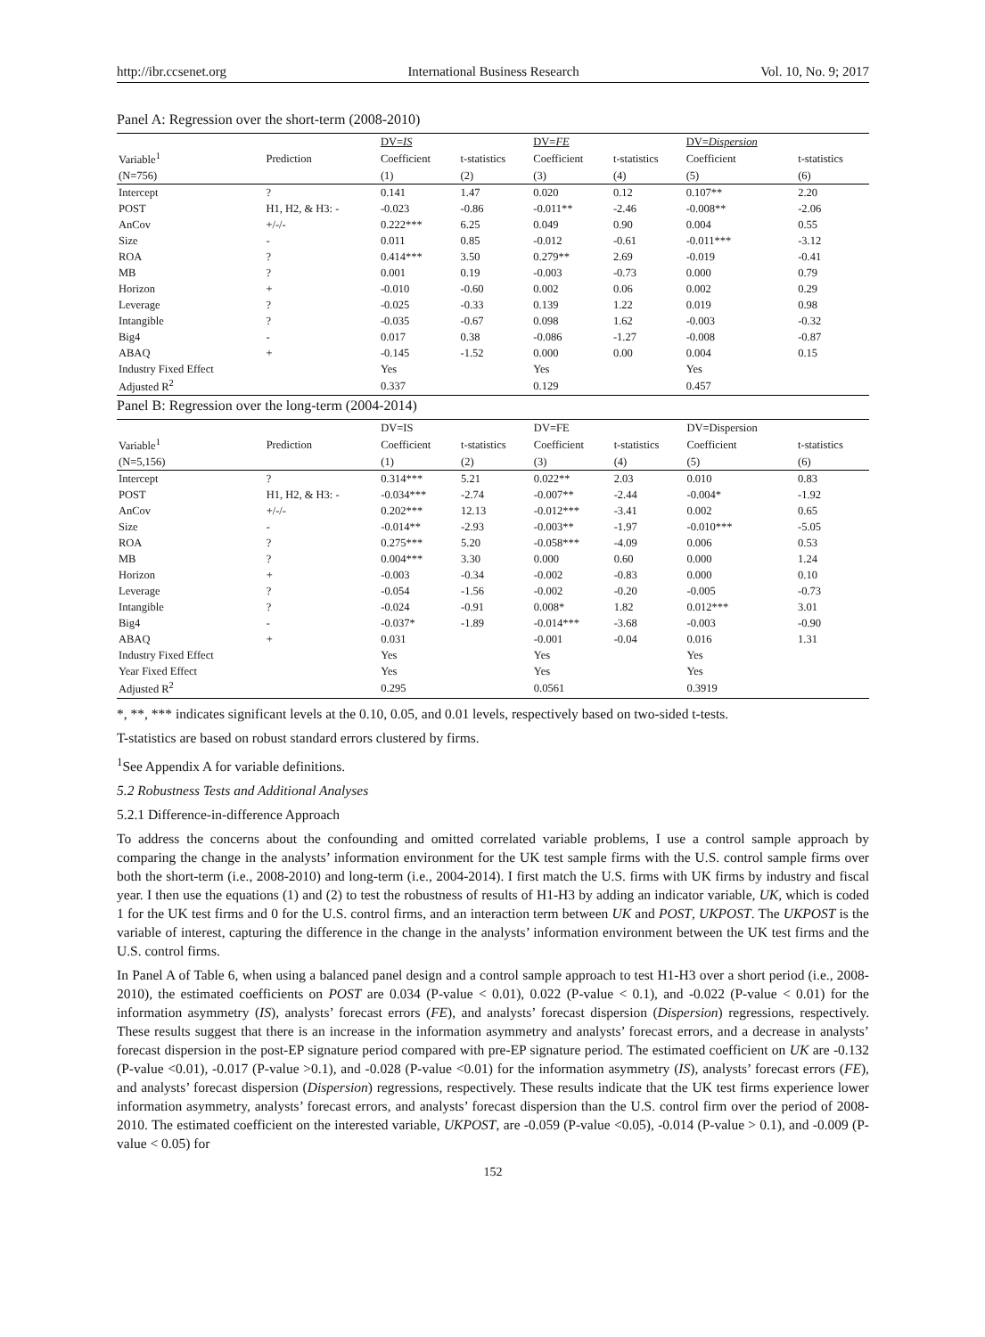http://ibr.ccsenet.org International Business Research Vol. 10, No. 9; 2017
Panel A: Regression over the short-term (2008-2010)
| | | DV= IS | | DV= FE | | DV= Dispersion | |
| Variable<sup>1</sup> | Prediction | Coefficient | t-statistics | Coefficient | t-statistics | Coefficient | t-statistics |
| (N=756) | | (1) | (2) | (3) | (4) | (5) | (6) |
| Intercept | ? | 0.141 | 1.47 | 0.020 | 0.12 | 0.107** | 2.20 |
| POST | H1, H2, & H3: - | -0.023 | -0.86 | -0.011** | -2.46 | -0.008** | -2.06 |
| AnCov | +/-/- | 0.222*** | 6.25 | 0.049 | 0.90 | 0.004 | 0.55 |
| Size | - | 0.011 | 0.85 | -0.012 | -0.61 | -0.011*** | -3.12 |
| ROA | ? | 0.414*** | 3.50 | 0.279** | 2.69 | -0.019 | -0.41 |
| MB | ? | 0.001 | 0.19 | -0.003 | -0.73 | 0.000 | 0.79 |
| Horizon | + | -0.010 | -0.60 | 0.002 | 0.06 | 0.002 | 0.29 |
| Leverage | ? | -0.025 | -0.33 | 0.139 | 1.22 | 0.019 | 0.98 |
| Intangible | ? | -0.035 | -0.67 | 0.098 | 1.62 | -0.003 | -0.32 |
| Big4 | - | 0.017 | 0.38 | -0.086 | -1.27 | -0.008 | -0.87 |
| ABAQ | + | -0.145 | -1.52 | 0.000 | 0.00 | 0.004 | 0.15 |
| Industry Fixed Effect | | Yes | | Yes | | Yes | |
| Adjusted R<sup>2</sup> | | 0.337 | | 0.129 | | 0.457 | |
Panel B: Regression over the long-term (2004-2014)
| | | DV=IS | | DV=FE | | DV=Dispersion | |
| Variable<sup>1</sup> | Prediction | Coefficient | t-statistics | Coefficient | t-statistics | Coefficient | t-statistics |
| (N=5,156) | | (1) | (2) | (3) | (4) | (5) | (6) |
| Intercept | ? | 0.314*** | 5.21 | 0.022** | 2.03 | 0.010 | 0.83 |
| POST | H1, H2, & H3: - | -0.034*** | -2.74 | -0.007** | -2.44 | -0.004* | -1.92 |
| AnCov | +/-/- | 0.202*** | 12.13 | -0.012*** | -3.41 | 0.002 | 0.65 |
| Size | - | -0.014** | -2.93 | -0.003** | -1.97 | -0.010*** | -5.05 |
| ROA | ? | 0.275*** | 5.20 | -0.058*** | -4.09 | 0.006 | 0.53 |
| MB | ? | 0.004*** | 3.30 | 0.000 | 0.60 | 0.000 | 1.24 |
| Horizon | + | -0.003 | -0.34 | -0.002 | -0.83 | 0.000 | 0.10 |
| Leverage | ? | -0.054 | -1.56 | -0.002 | -0.20 | -0.005 | -0.73 |
| Intangible | ? | -0.024 | -0.91 | 0.008* | 1.82 | 0.012*** | 3.01 |
| Big4 | - | -0.037* | -1.89 | -0.014*** | -3.68 | -0.003 | -0.90 |
| ABAQ | + | 0.031 | | -0.001 | -0.04 | 0.016 | 1.31 |
| Industry Fixed Effect | | Yes | | Yes | | Yes | |
| Year Fixed Effect | | Yes | | Yes | | Yes | |
| Adjusted R<sup>2</sup> | | 0.295 | | 0.0561 | | 0.3919 | |
*, **, *** indicates significant levels at the 0.10, 0.05, and 0.01 levels, respectively based on two-sided t-tests.
T-statistics are based on robust standard errors clustered by firms.
<sup>1</sup> See Appendix A for variable definitions.
5.2 Robustness Tests and Additional Analyses
5.2.1 Difference-in-difference Approach
To address the concerns about the confounding and omitted correlated variable problems, I use a control sample approach by comparing the change in the analysts’ information environment for the UK test sample firms with the U.S. control sample firms over both the short-term (i.e., 2008-2010) and long-term (i.e., 2004-2014). I first match the U.S. firms with UK firms by industry and fiscal year. I then use the equations (1) and (2) to test the robustness of results of H1-H3 by adding an indicator variable, UK, which is coded 1 for the UK test firms and 0 for the U.S. control firms, and an interaction term between UK and POST, UKPOST. The UKPOST is the variable of interest, capturing the difference in the change in the analysts’ information environment between the UK test firms and the U.S. control firms.
In Panel A of Table 6, when using a balanced panel design and a control sample approach to test H1-H3 over a short period (i.e., 2008-2010), the estimated coefficients on POST are 0.034 (P-value < 0.01), 0.022 (P-value < 0.1), and -0.022 (P-value < 0.01) for the information asymmetry (IS), analysts’ forecast errors (FE), and analysts’ forecast dispersion (Dispersion) regressions, respectively. These results suggest that there is an increase in the information asymmetry and analysts’ forecast errors, and a decrease in analysts’ forecast dispersion in the post-EP signature period compared with pre-EP signature period. The estimated coefficient on UK are -0.132 (P-value <0.01), -0.017 (P-value >0.1), and -0.028 (P-value <0.01) for the information asymmetry (IS), analysts’ forecast errors (FE), and analysts’ forecast dispersion (Dispersion) regressions, respectively. These results indicate that the UK test firms experience lower information asymmetry, analysts’ forecast errors, and analysts’ forecast dispersion than the U.S. control firm over the period of 2008-2010. The estimated coefficient on the interested variable, UKPOST, are -0.059 (P-value <0.05), -0.014 (P-value > 0.1), and -0.009 (P-value < 0.05) for
152